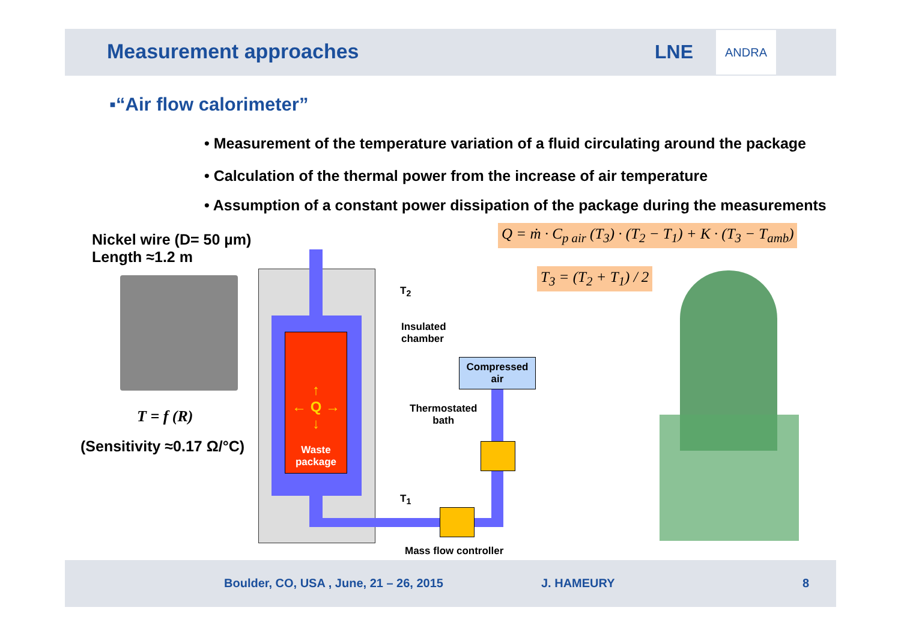Measurement approaches LNE
ANDRA
▪“Air flow calorimeter”
• Measurement of the temperature variation of a fluid circulating around the package
• Calculation of the thermal power from the increase of air temperature
• Assumption of a constant power dissipation of the package during the measurements
Nickel wire (D= 50 µm)
Length ≈1.2 m
T = f (R)
(Sensitivity ≈0.17 Ω/°C)
↑
← Q →
↓
Waste
package
T<sub>2</sub>
Insulated
chamber
Compressed
air
Thermostated
bath
T<sub>1</sub>
Mass flow controller
Q = ṁ · C<sub>p air</sub> (T<sub>3</sub>) · (T<sub>2</sub> − T<sub>1</sub>) + K · (T<sub>3</sub> − T<sub>amb</sub>)
T<sub>3</sub> = (T<sub>2</sub> + T<sub>1</sub>) / 2
Boulder, CO, USA , June, 21 – 26, 2015
J. HAMEURY 8